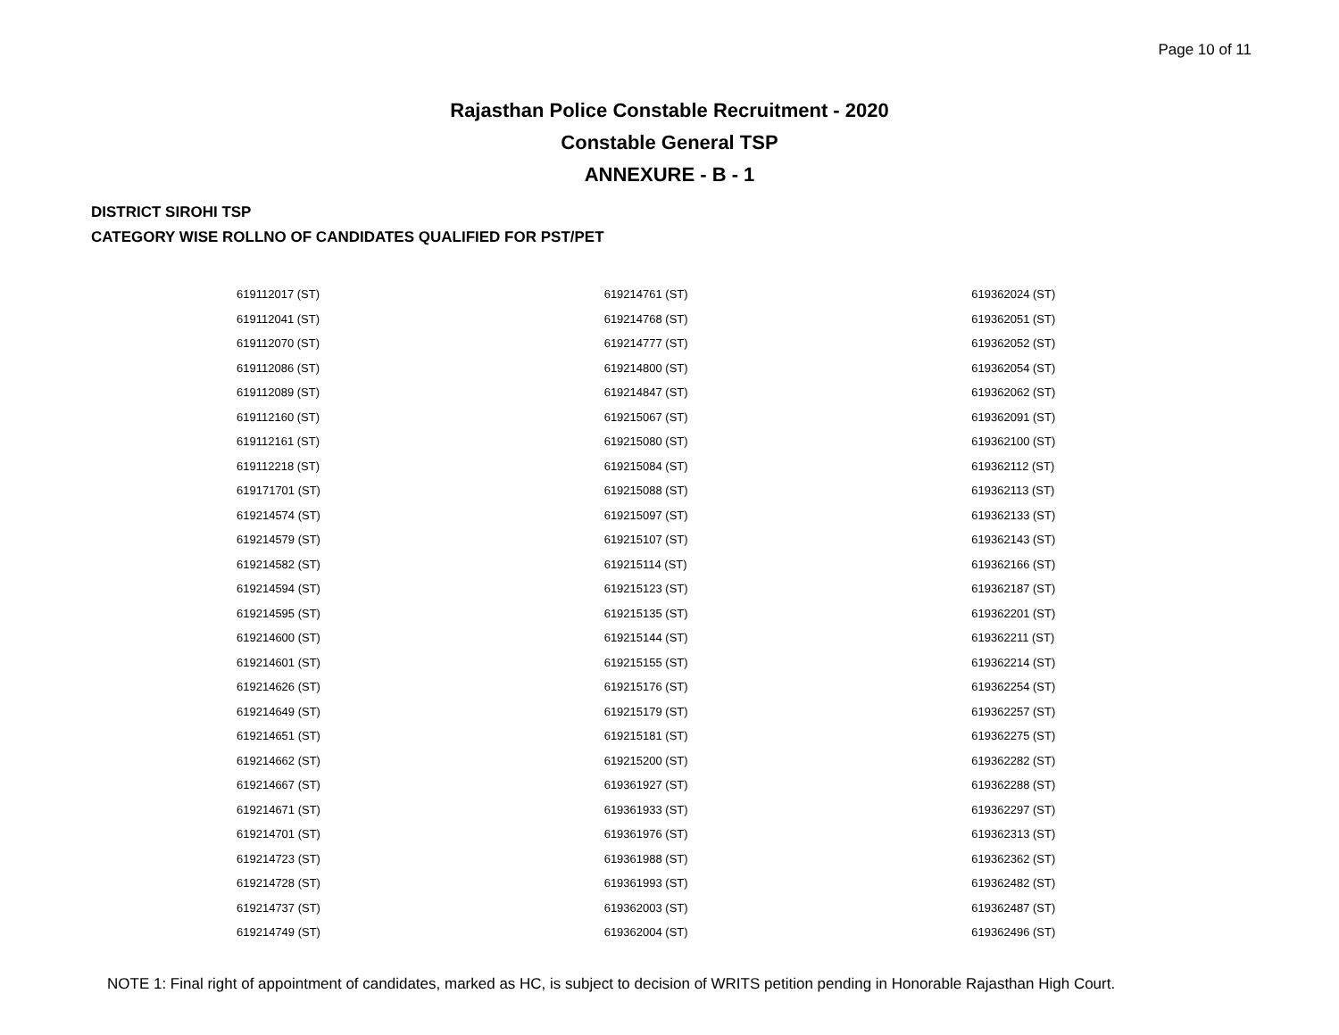Page 10 of 11
Rajasthan Police Constable Recruitment - 2020
Constable General TSP
ANNEXURE - B - 1
DISTRICT SIROHI TSP
CATEGORY WISE ROLLNO OF CANDIDATES QUALIFIED FOR PST/PET
| 619112017 (ST) | 619214761 (ST) | 619362024 (ST) |
| 619112041 (ST) | 619214768 (ST) | 619362051 (ST) |
| 619112070 (ST) | 619214777 (ST) | 619362052 (ST) |
| 619112086 (ST) | 619214800 (ST) | 619362054 (ST) |
| 619112089 (ST) | 619214847 (ST) | 619362062 (ST) |
| 619112160 (ST) | 619215067 (ST) | 619362091 (ST) |
| 619112161 (ST) | 619215080 (ST) | 619362100 (ST) |
| 619112218 (ST) | 619215084 (ST) | 619362112 (ST) |
| 619171701 (ST) | 619215088 (ST) | 619362113 (ST) |
| 619214574 (ST) | 619215097 (ST) | 619362133 (ST) |
| 619214579 (ST) | 619215107 (ST) | 619362143 (ST) |
| 619214582 (ST) | 619215114 (ST) | 619362166 (ST) |
| 619214594 (ST) | 619215123 (ST) | 619362187 (ST) |
| 619214595 (ST) | 619215135 (ST) | 619362201 (ST) |
| 619214600 (ST) | 619215144 (ST) | 619362211 (ST) |
| 619214601 (ST) | 619215155 (ST) | 619362214 (ST) |
| 619214626 (ST) | 619215176 (ST) | 619362254 (ST) |
| 619214649 (ST) | 619215179 (ST) | 619362257 (ST) |
| 619214651 (ST) | 619215181 (ST) | 619362275 (ST) |
| 619214662 (ST) | 619215200 (ST) | 619362282 (ST) |
| 619214667 (ST) | 619361927 (ST) | 619362288 (ST) |
| 619214671 (ST) | 619361933 (ST) | 619362297 (ST) |
| 619214701 (ST) | 619361976 (ST) | 619362313 (ST) |
| 619214723 (ST) | 619361988 (ST) | 619362362 (ST) |
| 619214728 (ST) | 619361993 (ST) | 619362482 (ST) |
| 619214737 (ST) | 619362003 (ST) | 619362487 (ST) |
| 619214749 (ST) | 619362004 (ST) | 619362496 (ST) |
NOTE 1: Final right of appointment of candidates, marked as HC, is subject to decision of WRITS petition pending in Honorable Rajasthan High Court.